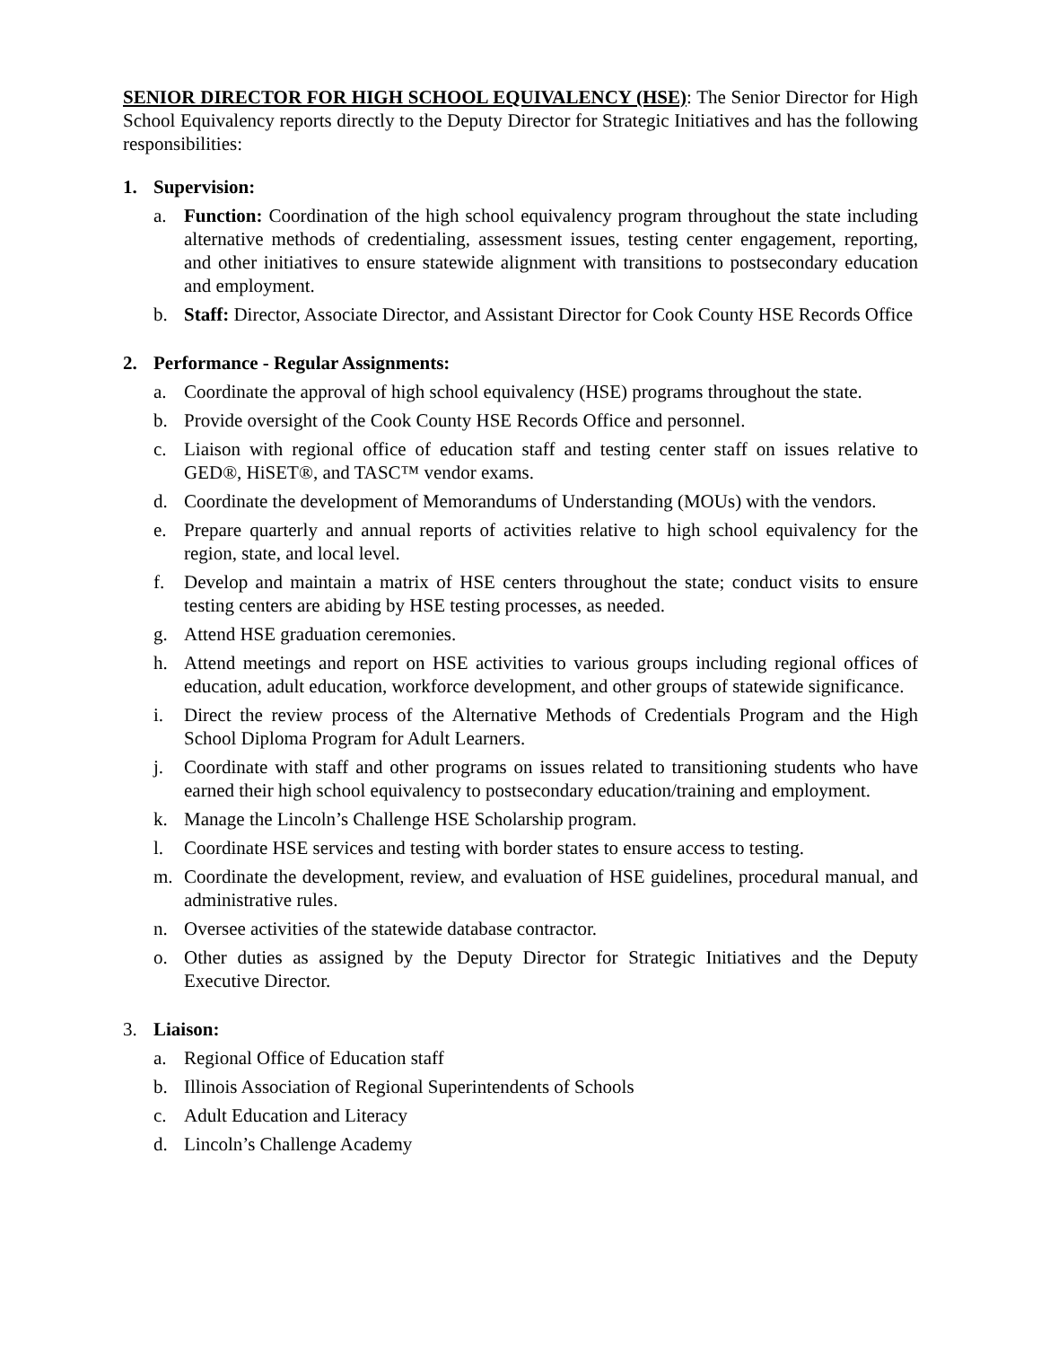SENIOR DIRECTOR FOR HIGH SCHOOL EQUIVALENCY (HSE): The Senior Director for High School Equivalency reports directly to the Deputy Director for Strategic Initiatives and has the following responsibilities:
1. Supervision:
a. Function: Coordination of the high school equivalency program throughout the state including alternative methods of credentialing, assessment issues, testing center engagement, reporting, and other initiatives to ensure statewide alignment with transitions to postsecondary education and employment.
b. Staff: Director, Associate Director, and Assistant Director for Cook County HSE Records Office
2. Performance - Regular Assignments:
a. Coordinate the approval of high school equivalency (HSE) programs throughout the state.
b. Provide oversight of the Cook County HSE Records Office and personnel.
c. Liaison with regional office of education staff and testing center staff on issues relative to GED®, HiSET®, and TASC™ vendor exams.
d. Coordinate the development of Memorandums of Understanding (MOUs) with the vendors.
e. Prepare quarterly and annual reports of activities relative to high school equivalency for the region, state, and local level.
f. Develop and maintain a matrix of HSE centers throughout the state; conduct visits to ensure testing centers are abiding by HSE testing processes, as needed.
g. Attend HSE graduation ceremonies.
h. Attend meetings and report on HSE activities to various groups including regional offices of education, adult education, workforce development, and other groups of statewide significance.
i. Direct the review process of the Alternative Methods of Credentials Program and the High School Diploma Program for Adult Learners.
j. Coordinate with staff and other programs on issues related to transitioning students who have earned their high school equivalency to postsecondary education/training and employment.
k. Manage the Lincoln’s Challenge HSE Scholarship program.
l. Coordinate HSE services and testing with border states to ensure access to testing.
m. Coordinate the development, review, and evaluation of HSE guidelines, procedural manual, and administrative rules.
n. Oversee activities of the statewide database contractor.
o. Other duties as assigned by the Deputy Director for Strategic Initiatives and the Deputy Executive Director.
3. Liaison:
a. Regional Office of Education staff
b. Illinois Association of Regional Superintendents of Schools
c. Adult Education and Literacy
d. Lincoln’s Challenge Academy